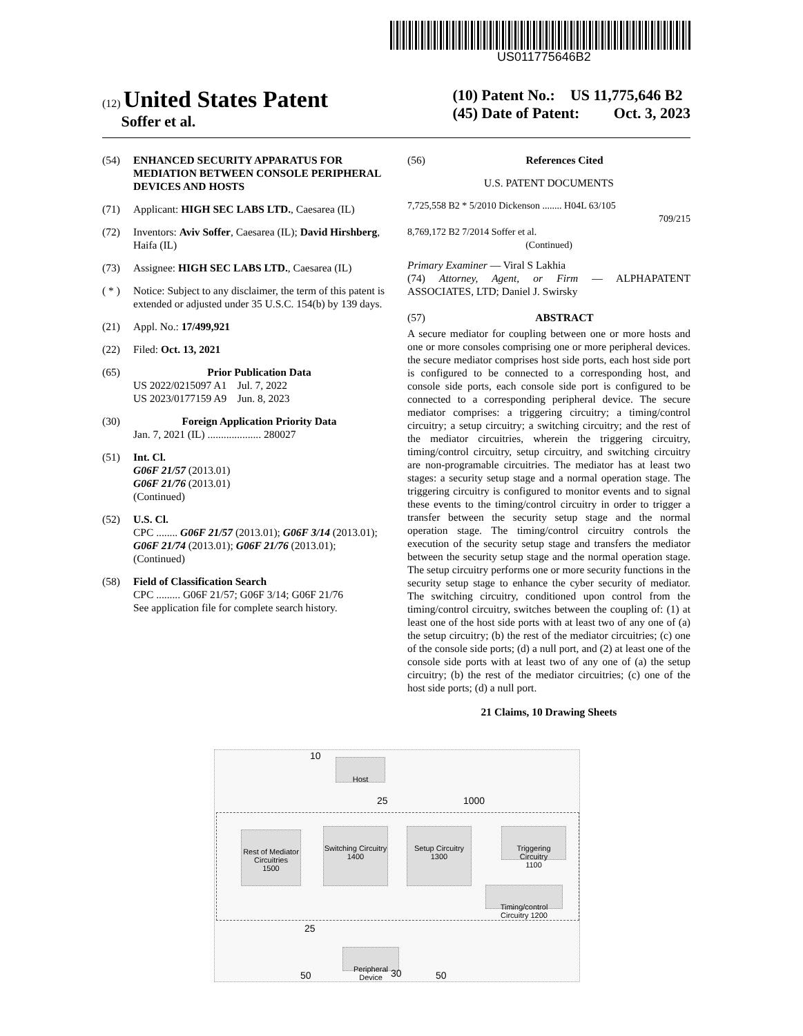US011775646B2
(12) United States Patent
Soffer et al.
(10) Patent No.: US 11,775,646 B2
(45) Date of Patent: Oct. 3, 2023
(54) ENHANCED SECURITY APPARATUS FOR MEDIATION BETWEEN CONSOLE PERIPHERAL DEVICES AND HOSTS
(71) Applicant: HIGH SEC LABS LTD., Caesarea (IL)
(72) Inventors: Aviv Soffer, Caesarea (IL); David Hirshberg, Haifa (IL)
(73) Assignee: HIGH SEC LABS LTD., Caesarea (IL)
( * ) Notice: Subject to any disclaimer, the term of this patent is extended or adjusted under 35 U.S.C. 154(b) by 139 days.
(21) Appl. No.: 17/499,921
(22) Filed: Oct. 13, 2021
(65) Prior Publication Data
US 2022/0215097 A1 Jul. 7, 2022
US 2023/0177159 A9 Jun. 8, 2023
(30) Foreign Application Priority Data
Jan. 7, 2021 (IL) .................... 280027
(51) Int. Cl.
G06F 21/57 (2013.01)
G06F 21/76 (2013.01)
(Continued)
(52) U.S. Cl.
CPC ........ G06F 21/57 (2013.01); G06F 3/14 (2013.01); G06F 21/74 (2013.01); G06F 21/76 (2013.01);
(Continued)
(58) Field of Classification Search
CPC ......... G06F 21/57; G06F 3/14; G06F 21/76
See application file for complete search history.
(56) References Cited
U.S. PATENT DOCUMENTS
7,725,558 B2 * 5/2010 Dickenson ........ H04L 63/105
709/215
8,769,172 B2 7/2014 Soffer et al.
(Continued)
Primary Examiner — Viral S Lakhia
(74) Attorney, Agent, or Firm — ALPHAPATENT ASSOCIATES, LTD; Daniel J. Swirsky
(57) ABSTRACT
A secure mediator for coupling between one or more hosts and one or more consoles comprising one or more peripheral devices. the secure mediator comprises host side ports, each host side port is configured to be connected to a corresponding host, and console side ports, each console side port is configured to be connected to a corresponding peripheral device. The secure mediator comprises: a triggering circuitry; a timing/control circuitry; a setup circuitry; a switching circuitry; and the rest of the mediator circuitries, wherein the triggering circuitry, timing/control circuitry, setup circuitry, and switching circuitry are non-programable circuitries. The mediator has at least two stages: a security setup stage and a normal operation stage. The triggering circuitry is configured to monitor events and to signal these events to the timing/control circuitry in order to trigger a transfer between the security setup stage and the normal operation stage. The timing/control circuitry controls the execution of the security setup stage and transfers the mediator between the security setup stage and the normal operation stage. The setup circuitry performs one or more security functions in the security setup stage to enhance the cyber security of mediator. The switching circuitry, conditioned upon control from the timing/control circuitry, switches between the coupling of: (1) at least one of the host side ports with at least two of any one of (a) the setup circuitry; (b) the rest of the mediator circuitries; (c) one of the console side ports; (d) a null port, and (2) at least one of the console side ports with at least two of any one of (a) the setup circuitry; (b) the rest of the mediator circuitries; (c) one of the host side ports; (d) a null port.
21 Claims, 10 Drawing Sheets
10 Host
25 1000
Rest of Mediator Circuitries
1500
Switching Circuitry
1400
Setup Circuitry
1300
Triggering Circuitry
1100
Timing/control Circuitry 1200
25
Peripheral Device
50 30 50